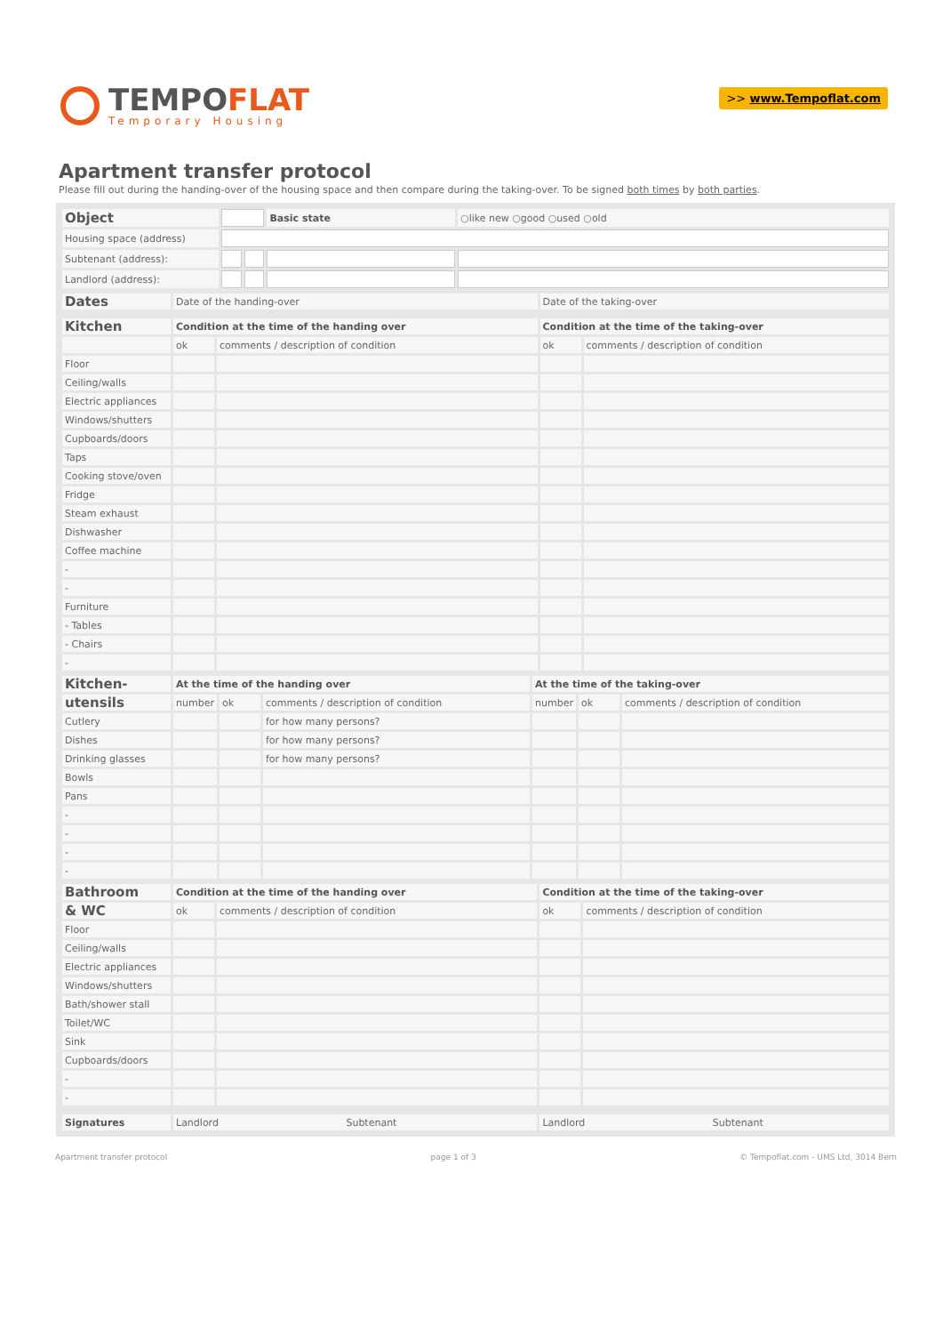TEMPOFLAT
Temporary Housing
>> www.Tempoflat.com
Apartment transfer protocol
Please fill out during the handing-over of the housing space and then compare during the taking-over. To be signed both times by both parties.
| Object | | | Basic state | ○like new ○good ○used ○old |
| Housing space (address) | | | | |
| Subtenant (address): | | | | |
| Landlord (address): | | | | |
| Dates | Date of the handing-over | | Date of the taking-over | |
| Kitchen | Condition at the time of the handing over | | Condition at the time of the taking-over | |
| | ok | comments / description of condition | ok | comments / description of condition |
| Floor | | | | |
| Ceiling/walls | | | | |
| Electric appliances | | | | |
| Windows/shutters | | | | |
| Cupboards/doors | | | | |
| Taps | | | | |
| Cooking stove/oven | | | | |
| Fridge | | | | |
| Steam exhaust | | | | |
| Dishwasher | | | | |
| Coffee machine | | | | |
| - | | | | |
| - | | | | |
| Furniture | | | | |
| - Tables | | | | |
| - Chairs | | | | |
| - | | | | |
| Kitchen- | At the time of the handing over | | | At the time of the taking-over | | |
| utensils | number | ok | comments / description of condition | number | ok | comments / description of condition |
| Cutlery | | | for how many persons? | | | |
| Dishes | | | for how many persons? | | | |
| Drinking glasses | | | for how many persons? | | | |
| Bowls | | | | | | |
| Pans | | | | | | |
| - | | | | | | |
| - | | | | | | |
| - | | | | | | |
| - | | | | | | |
| Bathroom | Condition at the time of the handing over | | Condition at the time of the taking-over | |
| & WC | ok | comments / description of condition | ok | comments / description of condition |
| Floor | | | | |
| Ceiling/walls | | | | |
| Electric appliances | | | | |
| Windows/shutters | | | | |
| Bath/shower stall | | | | |
| Toilet/WC | | | | |
| Sink | | | | |
| Cupboards/doors | | | | |
| - | | | | |
| - | | | | |
| Signatures | Landlord Subtenant | | Landlord Subtenant | |
Apartment transfer protocol page 1 of 3 © Tempoflat.com - UMS Ltd, 3014 Bern